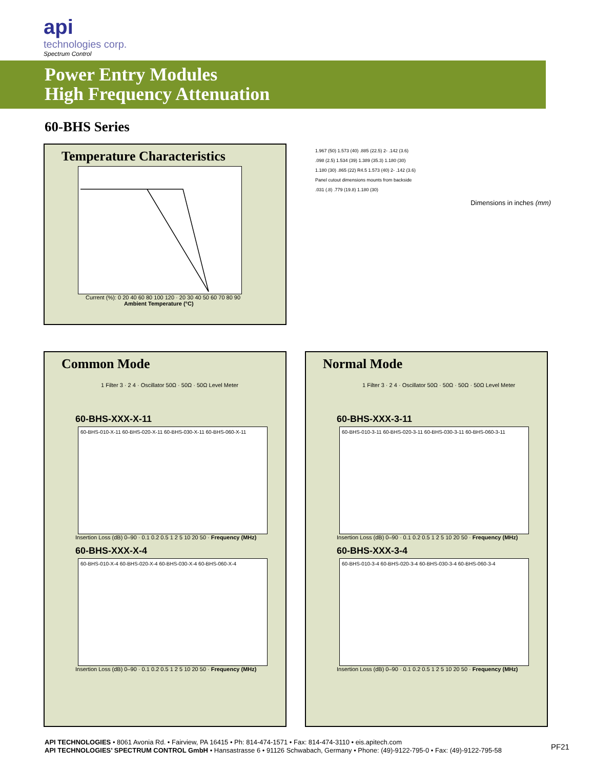api
technologies corp.
Spectrum Control
Power Entry Modules
High Frequency Attenuation
60-BHS Series
Temperature Characteristics
Current (%): 0 20 40 60 80 100 120 · 20 30 40 50 60 70 80 90
Ambient Temperature (°C)
1.967 (50) 1.573 (40) .885 (22.5) 2- .142 (3.6)
.098 (2.5) 1.534 (39) 1.389 (35.3) 1.180 (30)
1.180 (30) .865 (22) R4.5 1.573 (40) 2- .142 (3.6)
Panel cutout dimensions mounts from backside
.031 (.8) .779 (19.8) 1.180 (30)
Dimensions in inches (mm)
Common Mode
1 Filter 3 · 2 4 · Oscillator 50Ω · 50Ω · 50Ω Level Meter
60-BHS-XXX-X-11
60-BHS-010-X-11 60-BHS-020-X-11 60-BHS-030-X-11 60-BHS-060-X-11
Insertion Loss (dB) 0–90 · 0.1 0.2 0.5 1 2 5 10 20 50 · Frequency (MHz)
60-BHS-XXX-X-4
60-BHS-010-X-4 60-BHS-020-X-4 60-BHS-030-X-4 60-BHS-060-X-4
Insertion Loss (dB) 0–90 · 0.1 0.2 0.5 1 2 5 10 20 50 · Frequency (MHz)
Normal Mode
1 Filter 3 · 2 4 · Oscillator 50Ω · 50Ω · 50Ω · 50Ω Level Meter
60-BHS-XXX-3-11
60-BHS-010-3-11 60-BHS-020-3-11 60-BHS-030-3-11 60-BHS-060-3-11
Insertion Loss (dB) 0–90 · 0.1 0.2 0.5 1 2 5 10 20 50 · Frequency (MHz)
60-BHS-XXX-3-4
60-BHS-010-3-4 60-BHS-020-3-4 60-BHS-030-3-4 60-BHS-060-3-4
Insertion Loss (dB) 0–90 · 0.1 0.2 0.5 1 2 5 10 20 50 · Frequency (MHz)
API TECHNOLOGIES • 8061 Avonia Rd. • Fairview, PA 16415 • Ph: 814-474-1571 • Fax: 814-474-3110 • eis.apitech.com
API TECHNOLOGIES’ SPECTRUM CONTROL GmbH • Hansastrasse 6 • 91126 Schwabach, Germany • Phone: (49)-9122-795-0 • Fax: (49)-9122-795-58
PF21